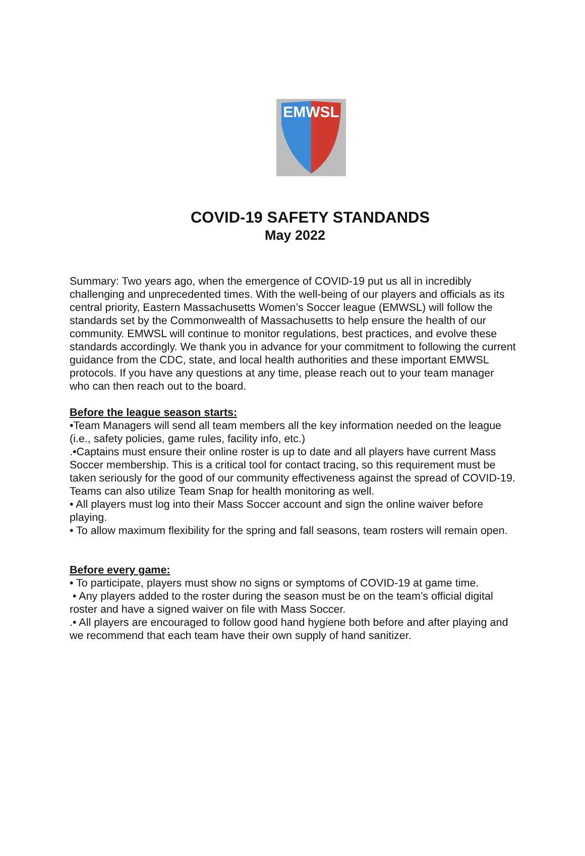EMWSL
COVID-19 SAFETY STANDANDS
May 2022
Summary: Two years ago, when the emergence of COVID-19 put us all in incredibly challenging and unprecedented times. With the well-being of our players and officials as its central priority, Eastern Massachusetts Women’s Soccer league (EMWSL) will follow the standards set by the Commonwealth of Massachusetts to help ensure the health of our community. EMWSL will continue to monitor regulations, best practices, and evolve these standards accordingly. We thank you in advance for your commitment to following the current guidance from the CDC, state, and local health authorities and these important EMWSL protocols. If you have any questions at any time, please reach out to your team manager who can then reach out to the board.
Before the league season starts:
•Team Managers will send all team members all the key information needed on the league (i.e., safety policies, game rules, facility info, etc.)
.•Captains must ensure their online roster is up to date and all players have current Mass Soccer membership. This is a critical tool for contact tracing, so this requirement must be taken seriously for the good of our community effectiveness against the spread of COVID-19. Teams can also utilize Team Snap for health monitoring as well.
• All players must log into their Mass Soccer account and sign the online waiver before playing.
• To allow maximum flexibility for the spring and fall seasons, team rosters will remain open.
Before every game:
• To participate, players must show no signs or symptoms of COVID-19 at game time.
• Any players added to the roster during the season must be on the team’s official digital roster and have a signed waiver on file with Mass Soccer.
.• All players are encouraged to follow good hand hygiene both before and after playing and we recommend that each team have their own supply of hand sanitizer.